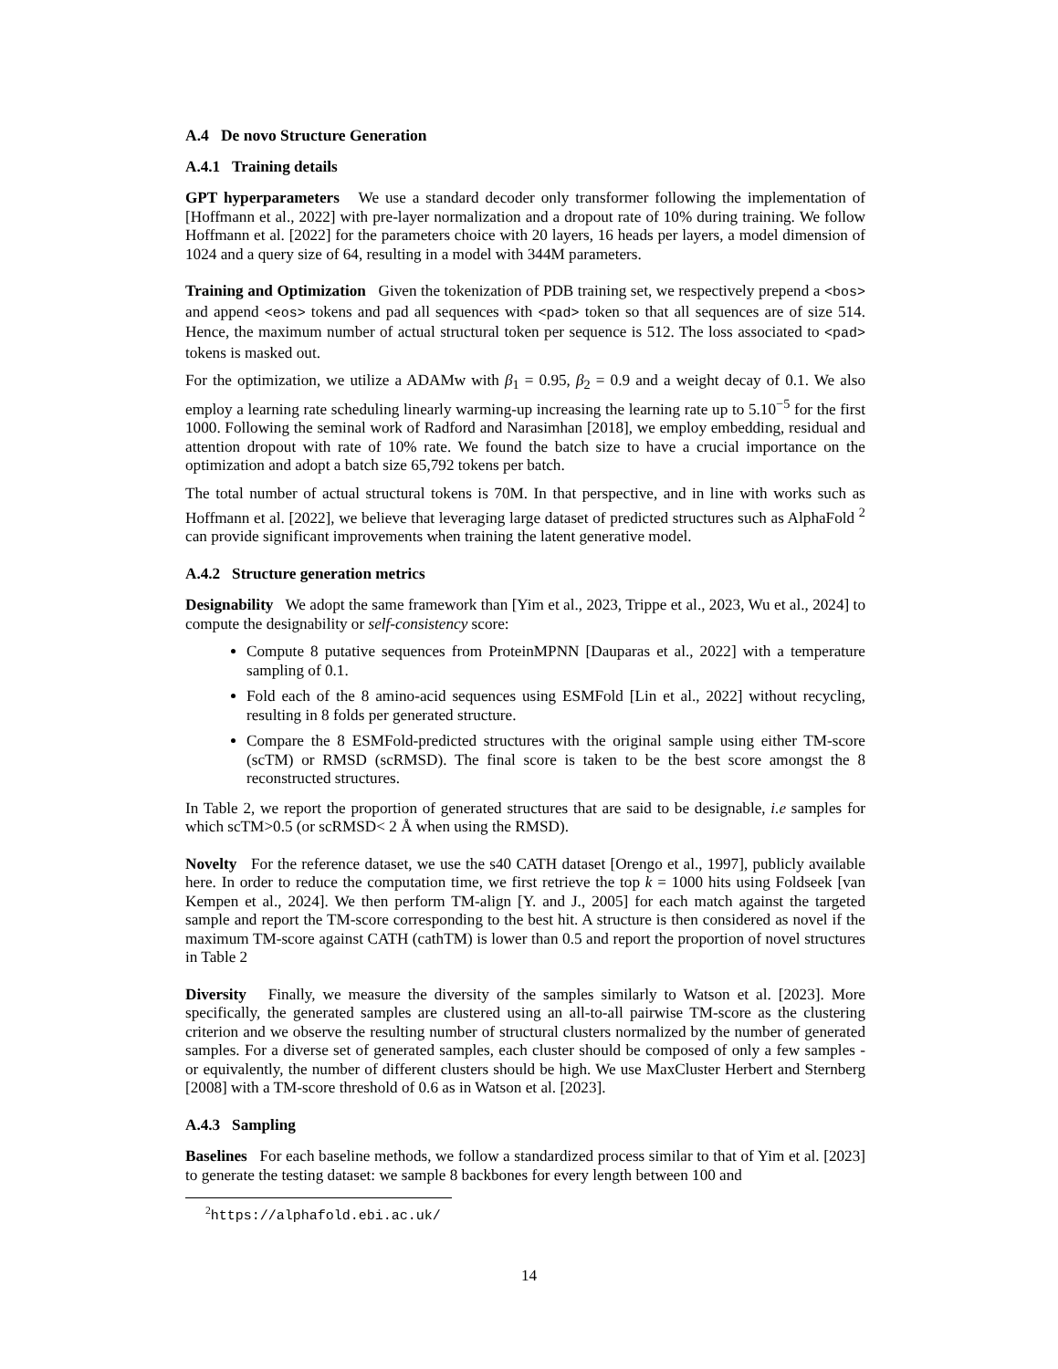A.4 De novo Structure Generation
A.4.1 Training details
GPT hyperparameters We use a standard decoder only transformer following the implementation of [Hoffmann et al., 2022] with pre-layer normalization and a dropout rate of 10% during training. We follow Hoffmann et al. [2022] for the parameters choice with 20 layers, 16 heads per layers, a model dimension of 1024 and a query size of 64, resulting in a model with 344M parameters.
Training and Optimization Given the tokenization of PDB training set, we respectively prepend a <bos> and append <eos> tokens and pad all sequences with <pad> token so that all sequences are of size 514. Hence, the maximum number of actual structural token per sequence is 512. The loss associated to <pad> tokens is masked out.
For the optimization, we utilize a ADAMw with β<sub>1</sub> = 0.95, β<sub>2</sub> = 0.9 and a weight decay of 0.1. We also employ a learning rate scheduling linearly warming-up increasing the learning rate up to 5.10<sup>−5</sup> for the first 1000. Following the seminal work of Radford and Narasimhan [2018], we employ embedding, residual and attention dropout with rate of 10% rate. We found the batch size to have a crucial importance on the optimization and adopt a batch size 65,792 tokens per batch.
The total number of actual structural tokens is 70M. In that perspective, and in line with works such as Hoffmann et al. [2022], we believe that leveraging large dataset of predicted structures such as AlphaFold <sup>2</sup> can provide significant improvements when training the latent generative model.
A.4.2 Structure generation metrics
Designability We adopt the same framework than [Yim et al., 2023, Trippe et al., 2023, Wu et al., 2024] to compute the designability or self-consistency score:
Compute 8 putative sequences from ProteinMPNN [Dauparas et al., 2022] with a temperature sampling of 0.1.
Fold each of the 8 amino-acid sequences using ESMFold [Lin et al., 2022] without recycling, resulting in 8 folds per generated structure.
Compare the 8 ESMFold-predicted structures with the original sample using either TM-score (scTM) or RMSD (scRMSD). The final score is taken to be the best score amongst the 8 reconstructed structures.
In Table 2, we report the proportion of generated structures that are said to be designable, i.e samples for which scTM>0.5 (or scRMSD< 2 Å when using the RMSD).
Novelty For the reference dataset, we use the s40 CATH dataset [Orengo et al., 1997], publicly available here. In order to reduce the computation time, we first retrieve the top k = 1000 hits using Foldseek [van Kempen et al., 2024]. We then perform TM-align [Y. and J., 2005] for each match against the targeted sample and report the TM-score corresponding to the best hit. A structure is then considered as novel if the maximum TM-score against CATH (cathTM) is lower than 0.5 and report the proportion of novel structures in Table 2
Diversity Finally, we measure the diversity of the samples similarly to Watson et al. [2023]. More specifically, the generated samples are clustered using an all-to-all pairwise TM-score as the clustering criterion and we observe the resulting number of structural clusters normalized by the number of generated samples. For a diverse set of generated samples, each cluster should be composed of only a few samples - or equivalently, the number of different clusters should be high. We use MaxCluster Herbert and Sternberg [2008] with a TM-score threshold of 0.6 as in Watson et al. [2023].
A.4.3 Sampling
Baselines For each baseline methods, we follow a standardized process similar to that of Yim et al. [2023] to generate the testing dataset: we sample 8 backbones for every length between 100 and
<sup>2</sup> https://alphafold.ebi.ac.uk/
14